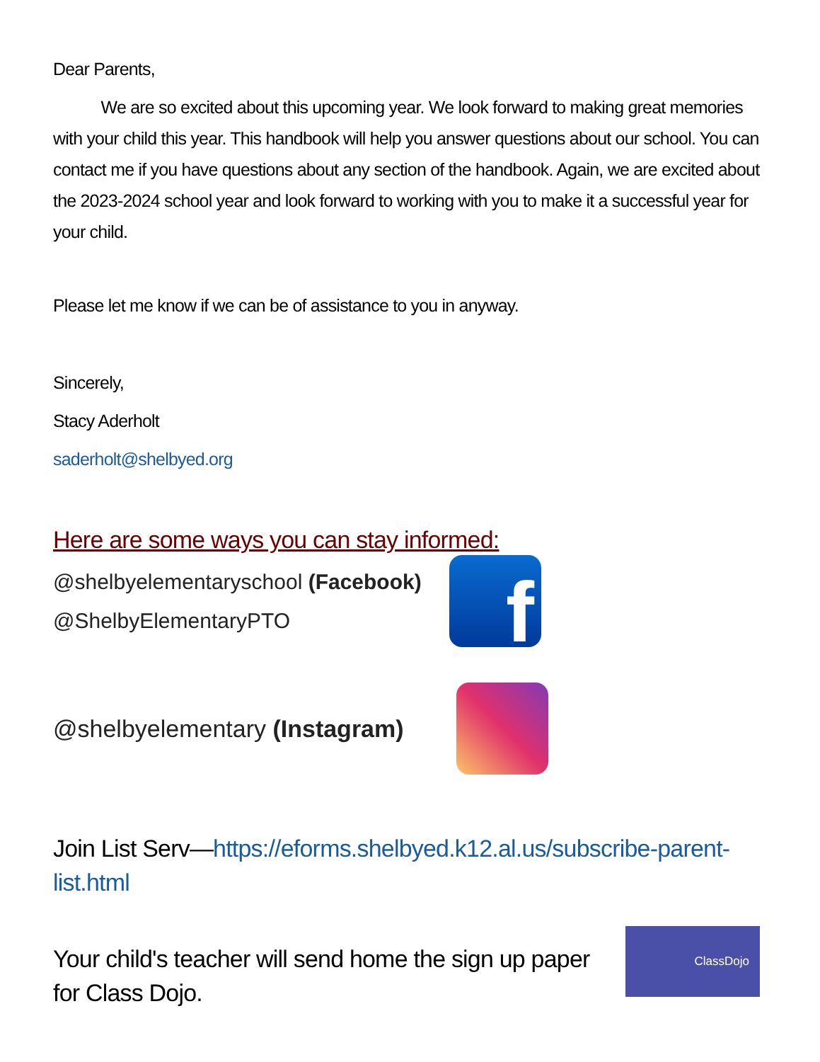Dear Parents,
We are so excited about this upcoming year. We look forward to making great memories with your child this year. This handbook will help you answer questions about our school. You can contact me if you have questions about any section of the handbook. Again, we are excited about the 2023-2024 school year and look forward to working with you to make it a successful year for your child.
Please let me know if we can be of assistance to you in anyway.
Sincerely,
Stacy Aderholt
saderholt@shelbyed.org
Here are some ways you can stay informed:
@shelbyelementaryschool (Facebook)
@ShelbyElementaryPTO
f
@shelbyelementary (Instagram)
Join List Serv—https://eforms.shelbyed.k12.al.us/subscribe-parent-list.html
Your child's teacher will send home the sign up paper for Class Dojo.
ClassDojo